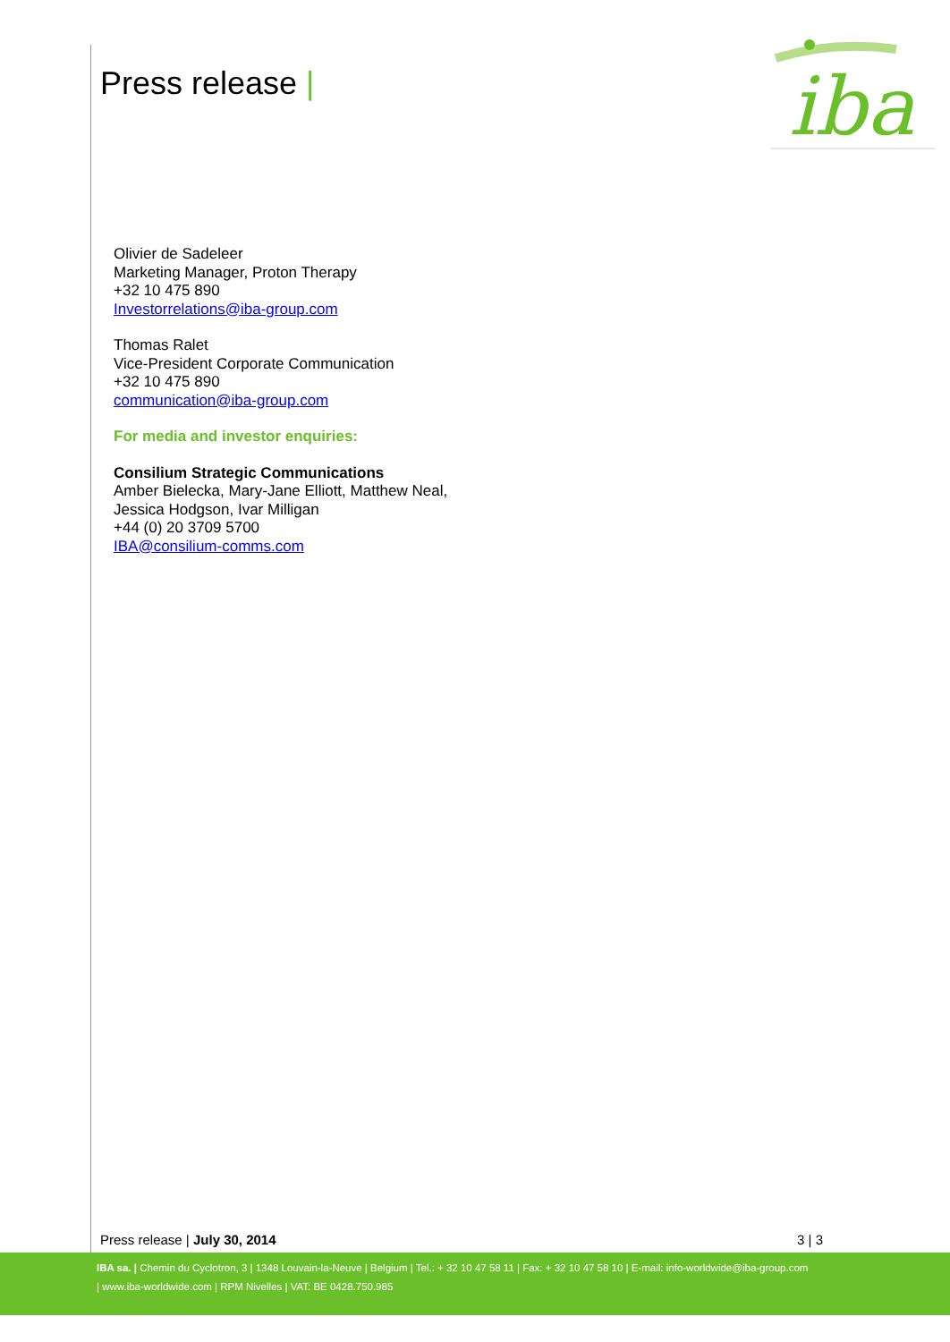Press release |
iba
Olivier de Sadeleer
Marketing Manager, Proton Therapy
+32 10 475 890
Investorrelations@iba-group.com
Thomas Ralet
Vice-President Corporate Communication
+32 10 475 890
communication@iba-group.com
For media and investor enquiries:
Consilium Strategic Communications
Amber Bielecka, Mary-Jane Elliott, Matthew Neal,
Jessica Hodgson, Ivar Milligan
+44 (0) 20 3709 5700
IBA@consilium-comms.com
Press release | July 30, 2014 3 | 3
IBA sa. | Chemin du Cyclotron, 3 | 1348 Louvain-la-Neuve | Belgium | Tel.: + 32 10 47 58 11 | Fax: + 32 10 47 58 10 | E-mail: info-worldwide@iba-group.com
| www.iba-worldwide.com | RPM Nivelles | VAT: BE 0428.750.985